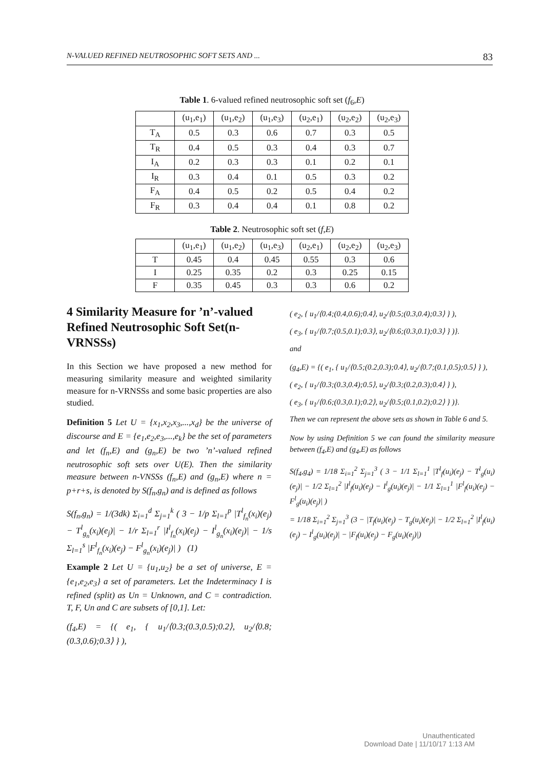N-VALUED REFINED NEUTROSOPHIC SOFT SETS AND ... 83
Table 1. 6-valued refined neutrosophic soft set (f<sub>6</sub>,E)
| | (u<sub>1</sub>,e<sub>1</sub>) | (u<sub>1</sub>,e<sub>2</sub>) | (u<sub>1</sub>,e<sub>3</sub>) | (u<sub>2</sub>,e<sub>1</sub>) | (u<sub>2</sub>,e<sub>2</sub>) | (u<sub>2</sub>,e<sub>3</sub>) |
| --- | --- | --- | --- | --- | --- | --- |
| T<sub>A</sub> | 0.5 | 0.3 | 0.6 | 0.7 | 0.3 | 0.5 |
| T<sub>R</sub> | 0.4 | 0.5 | 0.3 | 0.4 | 0.3 | 0.7 |
| I<sub>A</sub> | 0.2 | 0.3 | 0.3 | 0.1 | 0.2 | 0.1 |
| I<sub>R</sub> | 0.3 | 0.4 | 0.1 | 0.5 | 0.3 | 0.2 |
| F<sub>A</sub> | 0.4 | 0.5 | 0.2 | 0.5 | 0.4 | 0.2 |
| F<sub>R</sub> | 0.3 | 0.4 | 0.4 | 0.1 | 0.8 | 0.2 |
Table 2. Neutrosophic soft set (f,E)
| | (u<sub>1</sub>,e<sub>1</sub>) | (u<sub>1</sub>,e<sub>2</sub>) | (u<sub>1</sub>,e<sub>3</sub>) | (u<sub>2</sub>,e<sub>1</sub>) | (u<sub>2</sub>,e<sub>2</sub>) | (u<sub>2</sub>,e<sub>3</sub>) |
| --- | --- | --- | --- | --- | --- | --- |
| T | 0.45 | 0.4 | 0.45 | 0.55 | 0.3 | 0.6 |
| I | 0.25 | 0.35 | 0.2 | 0.3 | 0.25 | 0.15 |
| F | 0.35 | 0.45 | 0.3 | 0.3 | 0.6 | 0.2 |
4 Similarity Measure for ’n’-valued Refined Neutrosophic Soft Set(n-VRNSSs)
In this Section we have proposed a new method for measuring similarity measure and weighted similarity measure for n-VRNSSs and some basic properties are also studied.
Definition 5 Let U = {x<sub>1</sub>,x<sub>2</sub>,x<sub>3</sub>,...,x<sub>d</sub>} be the universe of discourse and E = {e<sub>1</sub>,e<sub>2</sub>,e<sub>3</sub>,...,e<sub>k</sub>} be the set of parameters and let (f<sub>n</sub>,E) and (g<sub>n</sub>,E) be two ’n’-valued refined neutrosophic soft sets over U(E). Then the similarity measure between n-VNSSs (f<sub>n</sub>,E) and (g<sub>n</sub>,E) where n = p+r+s, is denoted by S(f<sub>n</sub>,g<sub>n</sub>) and is defined as follows
S(f<sub>n</sub>,g<sub>n</sub>) = 1/(3dk) Σ<sub>i=1</sub><sup>d</sup> Σ<sub>j=1</sub><sup>k</sup> ( 3 − 1/p Σ<sub>l=1</sub><sup>p</sup> |T<sup>l</sup><sub>f<sub>n</sub></sub>(x<sub>i</sub>)(e<sub>j</sub>) − T<sup>l</sup><sub>g<sub>n</sub></sub>(x<sub>i</sub>)(e<sub>j</sub>)| − 1/r Σ<sub>l=1</sub><sup>r</sup> |I<sup>l</sup><sub>f<sub>n</sub></sub>(x<sub>i</sub>)(e<sub>j</sub>) − I<sup>l</sup><sub>g<sub>n</sub></sub>(x<sub>i</sub>)(e<sub>j</sub>)| − 1/s Σ<sub>l=1</sub><sup>s</sup> |F<sup>l</sup><sub>f<sub>n</sub></sub>(x<sub>i</sub>)(e<sub>j</sub>) − F<sup>l</sup><sub>g<sub>n</sub></sub>(x<sub>i</sub>)(e<sub>j</sub>)| ) (1)
Example 2 Let U = {u<sub>1</sub>,u<sub>2</sub>} be a set of universe, E = {e<sub>1</sub>,e<sub>2</sub>,e<sub>3</sub>} a set of parameters. Let the Indeterminacy I is refined (split) as Un = Unknown, and C = contradiction. T, F, Un and C are subsets of [0,1]. Let:
(f<sub>4</sub>,E) = {( e<sub>1</sub>, { u<sub>1</sub>/⟨0.3;(0.3,0.5);0.2⟩, u<sub>2</sub>/⟨0.8;(0.3,0.6);0.3⟩ } ),
( e<sub>2</sub>, { u<sub>1</sub>/⟨0.4;(0.4,0.6);0.4⟩, u<sub>2</sub>/⟨0.5;(0.3,0.4);0.3⟩ } ),
( e<sub>3</sub>, { u<sub>1</sub>/⟨0.7;(0.5,0.1);0.3⟩, u<sub>2</sub>/⟨0.6;(0.3,0.1);0.3⟩ } )}.
and
(g<sub>4</sub>,E) = {( e<sub>1</sub>, { u<sub>1</sub>/⟨0.5;(0.2,0.3);0.4⟩, u<sub>2</sub>/⟨0.7;(0.1,0.5);0.5⟩ } ),
( e<sub>2</sub>, { u<sub>1</sub>/⟨0.3;(0.3,0.4);0.5⟩, u<sub>2</sub>/⟨0.3;(0.2,0.3);0.4⟩ } ),
( e<sub>3</sub>, { u<sub>1</sub>/⟨0.6;(0.3,0.1);0.2⟩, u<sub>2</sub>/⟨0.5;(0.1,0.2);0.2⟩ } )}.
Then we can represent the above sets as shown in Table 6 and 5.
Now by using Definition 5 we can found the similarity measure between (f<sub>4</sub>,E) and (g<sub>4</sub>,E) as follows
S(f<sub>4</sub>,g<sub>4</sub>) = 1/18 Σ<sub>i=1</sub><sup>2</sup> Σ<sub>j=1</sub><sup>3</sup> ( 3 − 1/1 Σ<sub>l=1</sub><sup>1</sup> |T<sup>l</sup><sub>f</sub>(u<sub>i</sub>)(e<sub>j</sub>) − T<sup>l</sup><sub>g</sub>(u<sub>i</sub>)(e<sub>j</sub>)| − 1/2 Σ<sub>l=1</sub><sup>2</sup> |I<sup>l</sup><sub>f</sub>(u<sub>i</sub>)(e<sub>j</sub>) − I<sup>l</sup><sub>g</sub>(u<sub>i</sub>)(e<sub>j</sub>)| − 1/1 Σ<sub>l=1</sub><sup>1</sup> |F<sup>l</sup><sub>f</sub>(u<sub>i</sub>)(e<sub>j</sub>) − F<sup>l</sup><sub>g</sub>(u<sub>i</sub>)(e<sub>j</sub>)| )
= 1/18 Σ<sub>i=1</sub><sup>2</sup> Σ<sub>j=1</sub><sup>3</sup> (3 − |T<sub>f</sub>(u<sub>i</sub>)(e<sub>j</sub>) − T<sub>g</sub>(u<sub>i</sub>)(e<sub>j</sub>)| − 1/2 Σ<sub>l=1</sub><sup>2</sup> |I<sup>l</sup><sub>f</sub>(u<sub>i</sub>)(e<sub>j</sub>) − I<sup>l</sup><sub>g</sub>(u<sub>i</sub>)(e<sub>j</sub>)| − |F<sub>f</sub>(u<sub>i</sub>)(e<sub>j</sub>) − F<sub>g</sub>(u<sub>i</sub>)(e<sub>j</sub>)|)
Unauthenticated
Download Date | 11/10/17 1:13 AM